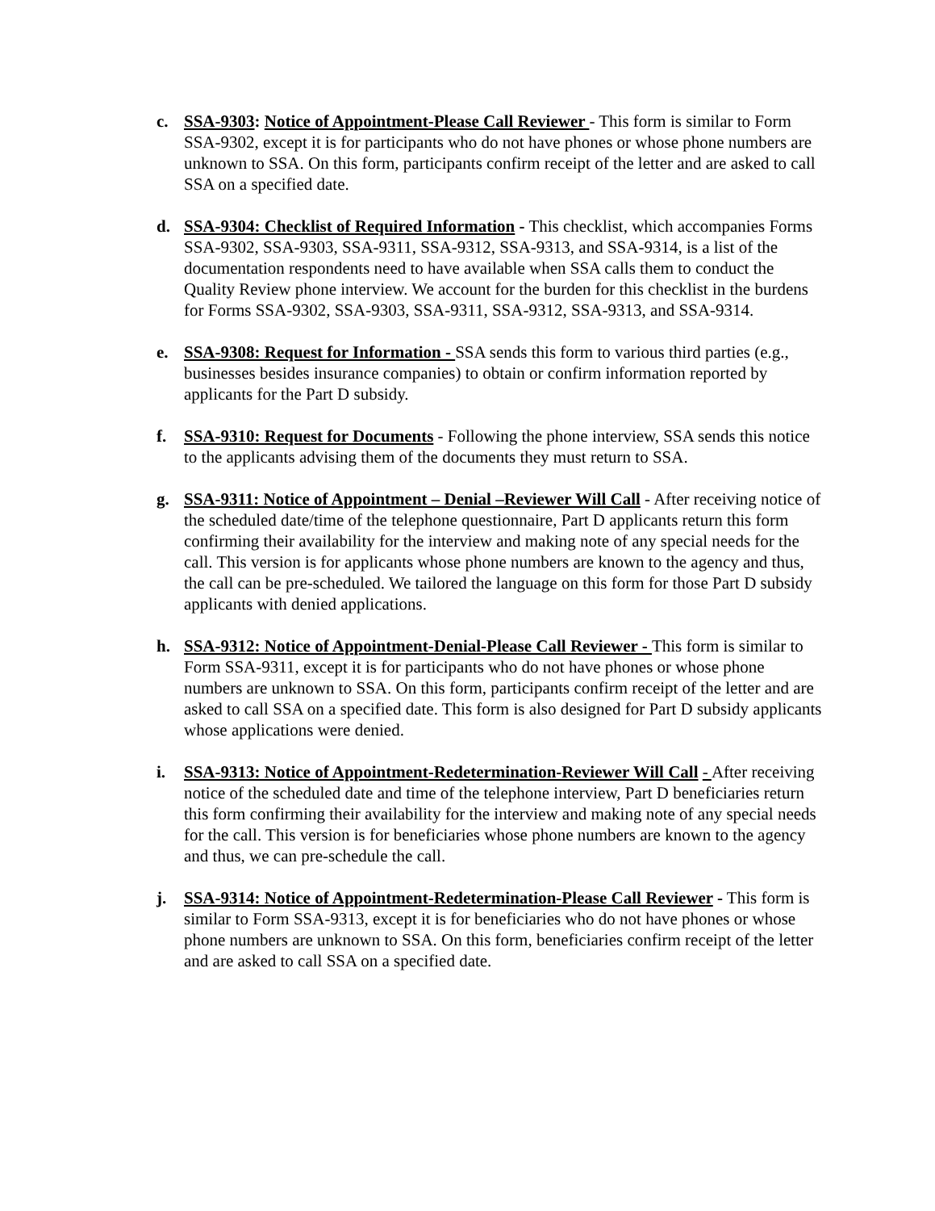c. SSA-9303: Notice of Appointment-Please Call Reviewer - This form is similar to Form SSA-9302, except it is for participants who do not have phones or whose phone numbers are unknown to SSA. On this form, participants confirm receipt of the letter and are asked to call SSA on a specified date.
d. SSA-9304: Checklist of Required Information - This checklist, which accompanies Forms SSA-9302, SSA-9303, SSA-9311, SSA-9312, SSA-9313, and SSA-9314, is a list of the documentation respondents need to have available when SSA calls them to conduct the Quality Review phone interview. We account for the burden for this checklist in the burdens for Forms SSA-9302, SSA-9303, SSA-9311, SSA-9312, SSA-9313, and SSA-9314.
e. SSA-9308: Request for Information - SSA sends this form to various third parties (e.g., businesses besides insurance companies) to obtain or confirm information reported by applicants for the Part D subsidy.
f. SSA-9310: Request for Documents - Following the phone interview, SSA sends this notice to the applicants advising them of the documents they must return to SSA.
g. SSA-9311: Notice of Appointment – Denial –Reviewer Will Call - After receiving notice of the scheduled date/time of the telephone questionnaire, Part D applicants return this form confirming their availability for the interview and making note of any special needs for the call. This version is for applicants whose phone numbers are known to the agency and thus, the call can be pre-scheduled. We tailored the language on this form for those Part D subsidy applicants with denied applications.
h. SSA-9312: Notice of Appointment-Denial-Please Call Reviewer - This form is similar to Form SSA-9311, except it is for participants who do not have phones or whose phone numbers are unknown to SSA. On this form, participants confirm receipt of the letter and are asked to call SSA on a specified date. This form is also designed for Part D subsidy applicants whose applications were denied.
i. SSA-9313: Notice of Appointment-Redetermination-Reviewer Will Call - After receiving notice of the scheduled date and time of the telephone interview, Part D beneficiaries return this form confirming their availability for the interview and making note of any special needs for the call. This version is for beneficiaries whose phone numbers are known to the agency and thus, we can pre-schedule the call.
j. SSA-9314: Notice of Appointment-Redetermination-Please Call Reviewer - This form is similar to Form SSA-9313, except it is for beneficiaries who do not have phones or whose phone numbers are unknown to SSA. On this form, beneficiaries confirm receipt of the letter and are asked to call SSA on a specified date.